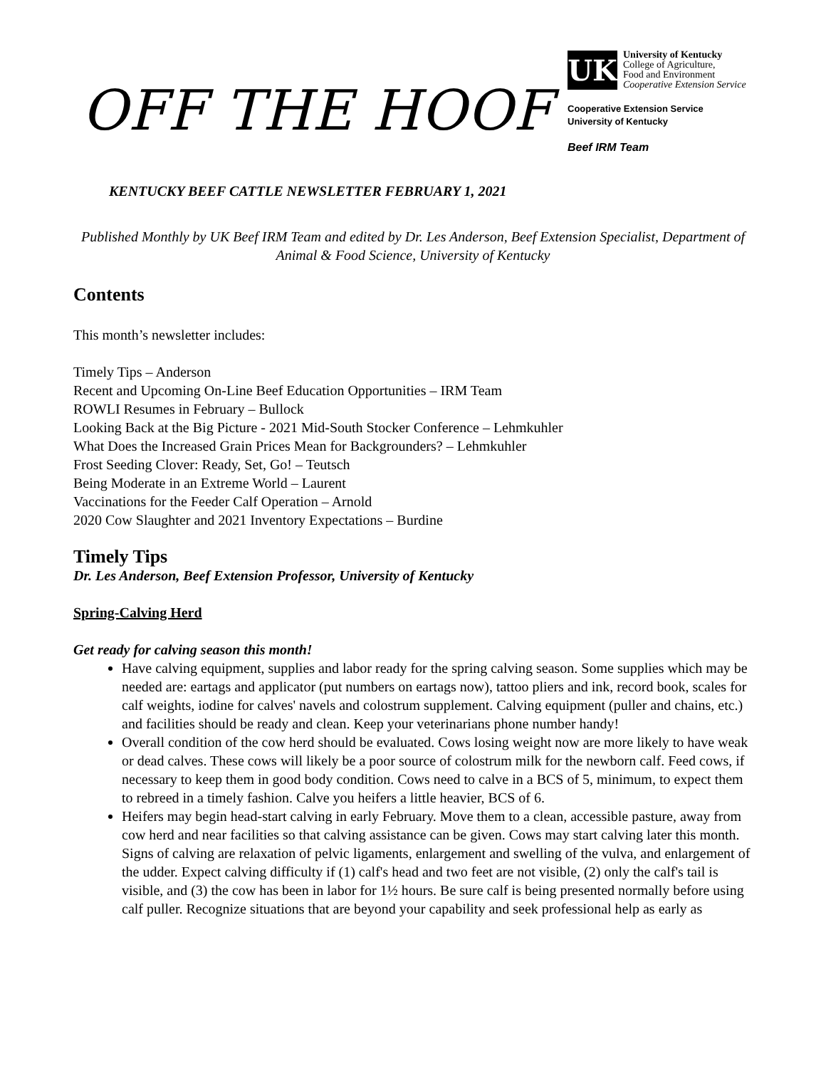OFF THE HOOF
KENTUCKY BEEF CATTLE NEWSLETTER FEBRUARY 1, 2021
UK
University of Kentucky
College of Agriculture,
Food and Environment
Cooperative Extension Service
Cooperative Extension Service
University of Kentucky
Beef IRM Team
Published Monthly by UK Beef IRM Team and edited by Dr. Les Anderson, Beef Extension Specialist, Department of Animal & Food Science, University of Kentucky
Contents
This month’s newsletter includes:
Timely Tips – Anderson
Recent and Upcoming On-Line Beef Education Opportunities – IRM Team
ROWLI Resumes in February – Bullock
Looking Back at the Big Picture - 2021 Mid-South Stocker Conference – Lehmkuhler
What Does the Increased Grain Prices Mean for Backgrounders? – Lehmkuhler
Frost Seeding Clover: Ready, Set, Go! – Teutsch
Being Moderate in an Extreme World – Laurent
Vaccinations for the Feeder Calf Operation – Arnold
2020 Cow Slaughter and 2021 Inventory Expectations – Burdine
Timely Tips
Dr. Les Anderson, Beef Extension Professor, University of Kentucky
Spring-Calving Herd
Get ready for calving season this month!
Have calving equipment, supplies and labor ready for the spring calving season. Some supplies which may be needed are: eartags and applicator (put numbers on eartags now), tattoo pliers and ink, record book, scales for calf weights, iodine for calves' navels and colostrum supplement. Calving equipment (puller and chains, etc.) and facilities should be ready and clean. Keep your veterinarians phone number handy!
Overall condition of the cow herd should be evaluated. Cows losing weight now are more likely to have weak or dead calves. These cows will likely be a poor source of colostrum milk for the newborn calf. Feed cows, if necessary to keep them in good body condition. Cows need to calve in a BCS of 5, minimum, to expect them to rebreed in a timely fashion. Calve you heifers a little heavier, BCS of 6.
Heifers may begin head-start calving in early February. Move them to a clean, accessible pasture, away from cow herd and near facilities so that calving assistance can be given. Cows may start calving later this month. Signs of calving are relaxation of pelvic ligaments, enlargement and swelling of the vulva, and enlargement of the udder. Expect calving difficulty if (1) calf's head and two feet are not visible, (2) only the calf's tail is visible, and (3) the cow has been in labor for 1½ hours. Be sure calf is being presented normally before using calf puller. Recognize situations that are beyond your capability and seek professional help as early as